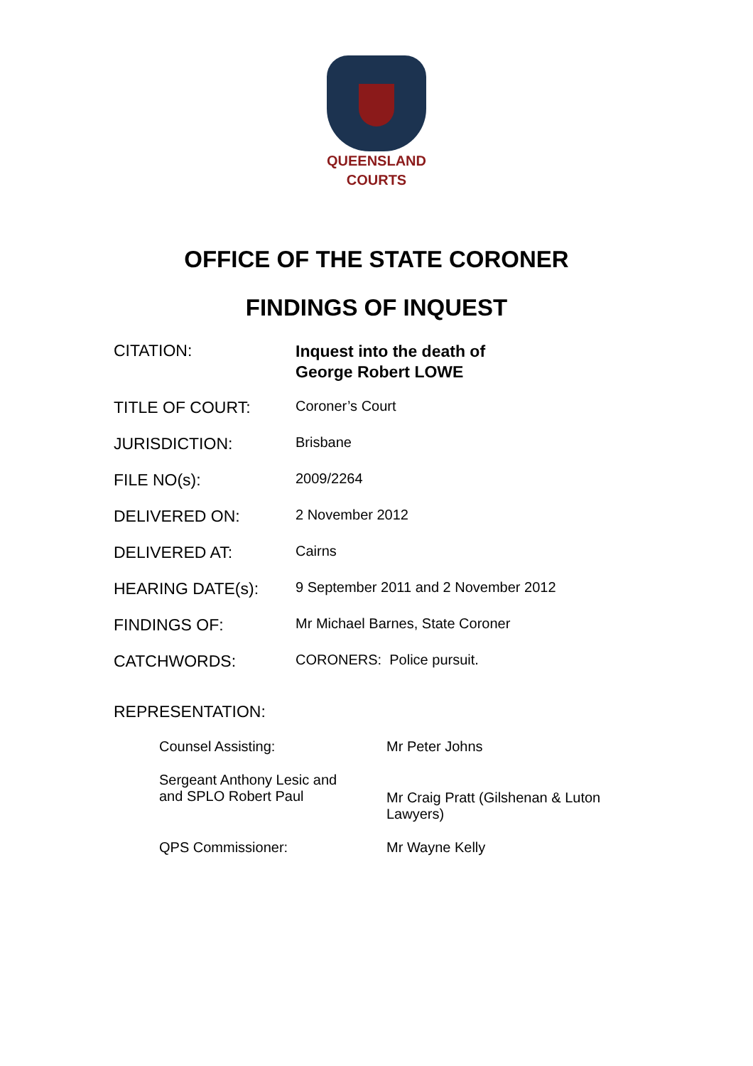QUEENSLAND
COURTS
OFFICE OF THE STATE CORONER
FINDINGS OF INQUEST
CITATION:
Inquest into the death of
George Robert LOWE
TITLE OF COURT:
Coroner’s Court
JURISDICTION:
Brisbane
FILE NO(s):
2009/2264
DELIVERED ON:
2 November 2012
DELIVERED AT:
Cairns
HEARING DATE(s):
9 September 2011 and 2 November 2012
FINDINGS OF:
Mr Michael Barnes, State Coroner
CATCHWORDS:
CORONERS: Police pursuit.
REPRESENTATION:
Counsel Assisting: Mr Peter Johns
Sergeant Anthony Lesic and
and SPLO Robert Paul
Mr Craig Pratt (Gilshenan & Luton
Lawyers)
QPS Commissioner: Mr Wayne Kelly